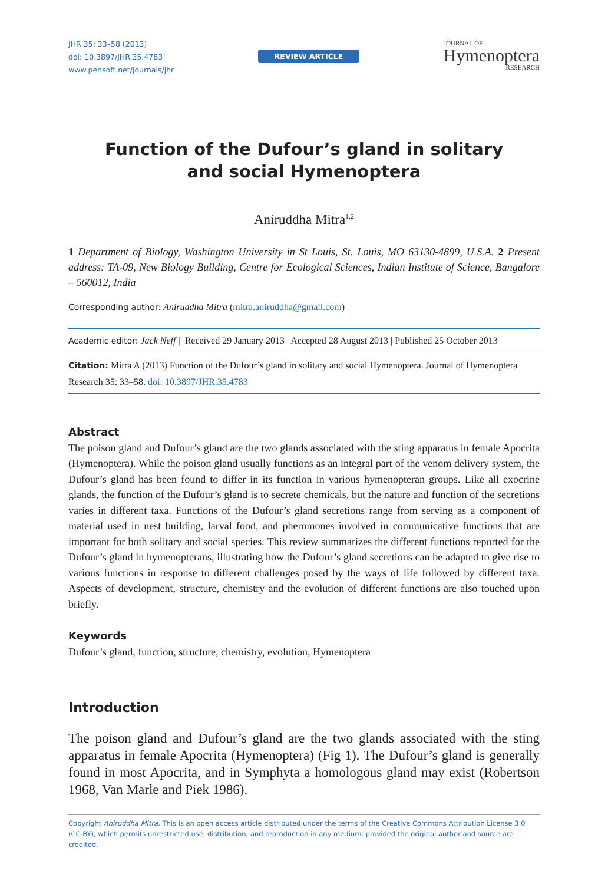JHR 35: 33–58 (2013)
doi: 10.3897/JHR.35.4783
www.pensoft.net/journals/jhr
REVIEW ARTICLE
JOURNAL OF
Hymenoptera
RESEARCH
Function of the Dufour’s gland in solitary
and social Hymenoptera
Aniruddha Mitra<sup>1,2</sup>
1 Department of Biology, Washington University in St Louis, St. Louis, MO 63130-4899, U.S.A. 2 Present address: TA-09, New Biology Building, Centre for Ecological Sciences, Indian Institute of Science, Bangalore – 560012, India
Corresponding author: Aniruddha Mitra (mitra.aniruddha@gmail.com)
Academic editor: Jack Neff | Received 29 January 2013 | Accepted 28 August 2013 | Published 25 October 2013
Citation: Mitra A (2013) Function of the Dufour’s gland in solitary and social Hymenoptera. Journal of Hymenoptera Research 35: 33–58. doi: 10.3897/JHR.35.4783
Abstract
The poison gland and Dufour’s gland are the two glands associated with the sting apparatus in female Apocrita (Hymenoptera). While the poison gland usually functions as an integral part of the venom delivery system, the Dufour’s gland has been found to differ in its function in various hymenopteran groups. Like all exocrine glands, the function of the Dufour’s gland is to secrete chemicals, but the nature and function of the secretions varies in different taxa. Functions of the Dufour’s gland secretions range from serving as a component of material used in nest building, larval food, and pheromones involved in communicative functions that are important for both solitary and social species. This review summarizes the different functions reported for the Dufour’s gland in hymenopterans, illustrating how the Dufour’s gland secretions can be adapted to give rise to various functions in response to different challenges posed by the ways of life followed by different taxa. Aspects of development, structure, chemistry and the evolution of different functions are also touched upon briefly.
Keywords
Dufour’s gland, function, structure, chemistry, evolution, Hymenoptera
Introduction
The poison gland and Dufour’s gland are the two glands associated with the sting apparatus in female Apocrita (Hymenoptera) (Fig 1). The Dufour’s gland is generally found in most Apocrita, and in Symphyta a homologous gland may exist (Robertson 1968, Van Marle and Piek 1986).
Copyright Aniruddha Mitra. This is an open access article distributed under the terms of the Creative Commons Attribution License 3.0 (CC-BY), which permits unrestricted use, distribution, and reproduction in any medium, provided the original author and source are credited.